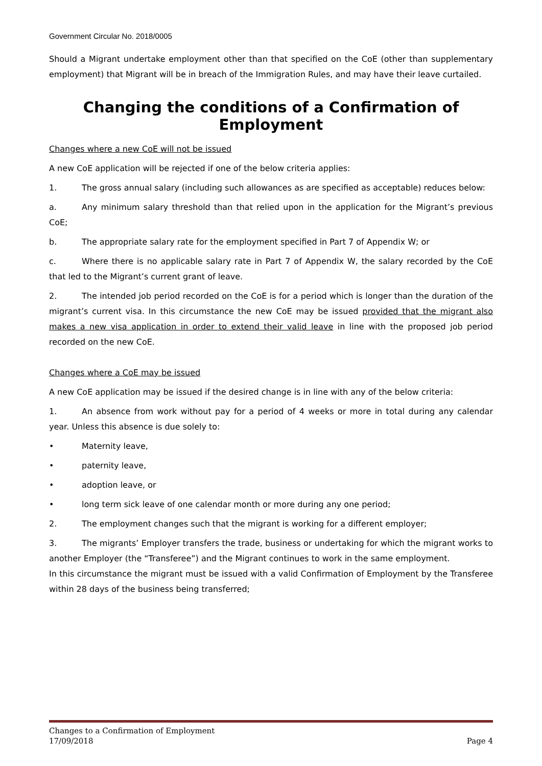Government Circular No. 2018/0005
Should a Migrant undertake employment other than that specified on the CoE (other than supplementary employment) that Migrant will be in breach of the Immigration Rules, and may have their leave curtailed.
Changing the conditions of a Confirmation of Employment
Changes where a new CoE will not be issued
A new CoE application will be rejected if one of the below criteria applies:
1. The gross annual salary (including such allowances as are specified as acceptable) reduces below:
a. Any minimum salary threshold than that relied upon in the application for the Migrant’s previous CoE;
b. The appropriate salary rate for the employment specified in Part 7 of Appendix W; or
c. Where there is no applicable salary rate in Part 7 of Appendix W, the salary recorded by the CoE that led to the Migrant’s current grant of leave.
2. The intended job period recorded on the CoE is for a period which is longer than the duration of the migrant’s current visa. In this circumstance the new CoE may be issued provided that the migrant also makes a new visa application in order to extend their valid leave in line with the proposed job period recorded on the new CoE.
Changes where a CoE may be issued
A new CoE application may be issued if the desired change is in line with any of the below criteria:
1. An absence from work without pay for a period of 4 weeks or more in total during any calendar year. Unless this absence is due solely to:
• Maternity leave,
• paternity leave,
• adoption leave, or
• long term sick leave of one calendar month or more during any one period;
2. The employment changes such that the migrant is working for a different employer;
3. The migrants’ Employer transfers the trade, business or undertaking for which the migrant works to another Employer (the “Transferee”) and the Migrant continues to work in the same employment.
In this circumstance the migrant must be issued with a valid Confirmation of Employment by the Transferee within 28 days of the business being transferred;
Changes to a Confirmation of Employment
17/09/2018 Page 4